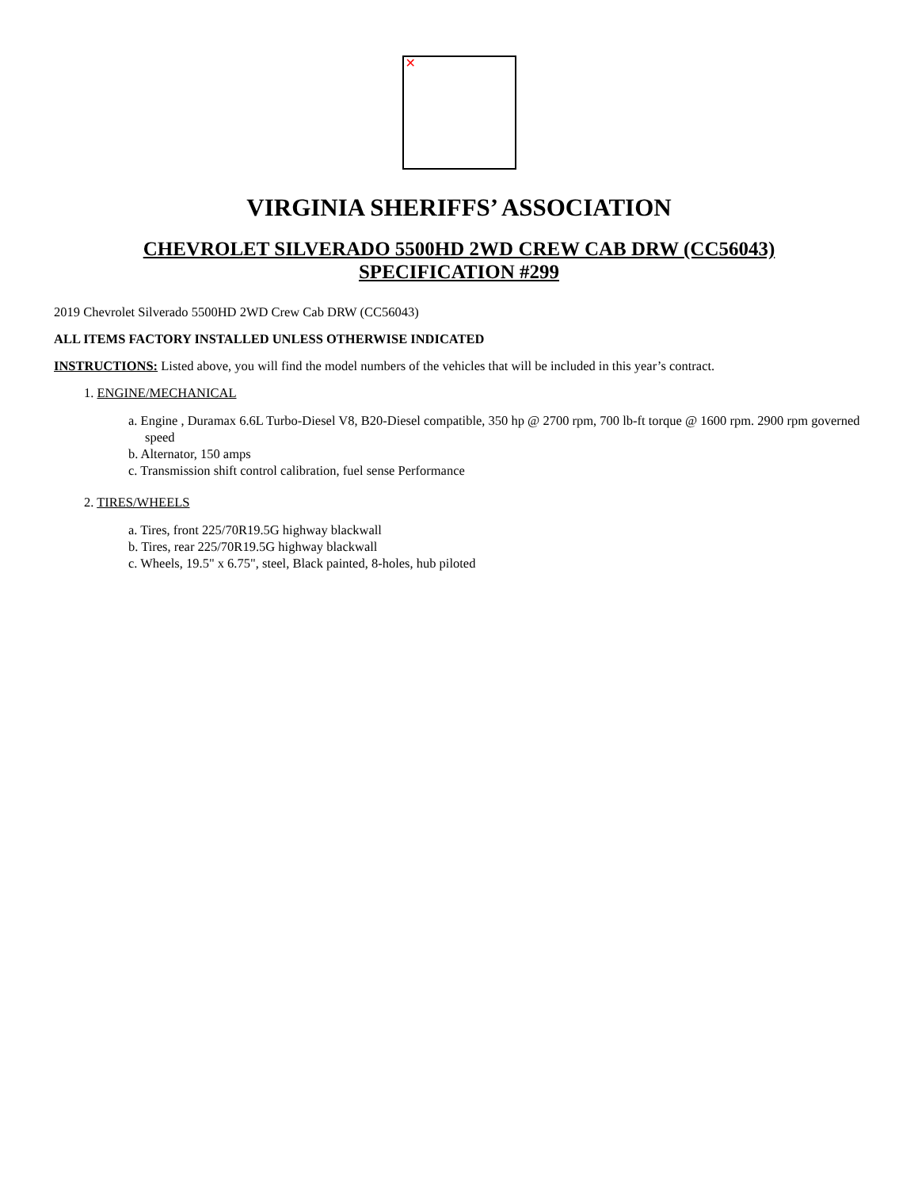✕
VIRGINIA SHERIFFS’ ASSOCIATION
CHEVROLET SILVERADO 5500HD 2WD CREW CAB DRW (CC56043)
SPECIFICATION #299
2019 Chevrolet Silverado 5500HD 2WD Crew Cab DRW (CC56043)
ALL ITEMS FACTORY INSTALLED UNLESS OTHERWISE INDICATED
INSTRUCTIONS: Listed above, you will find the model numbers of the vehicles that will be included in this year’s contract.
1. ENGINE/MECHANICAL
a. Engine , Duramax 6.6L Turbo-Diesel V8, B20-Diesel compatible, 350 hp @ 2700 rpm, 700 lb-ft torque @ 1600 rpm. 2900 rpm governed speed
b. Alternator, 150 amps
c. Transmission shift control calibration, fuel sense Performance
2. TIRES/WHEELS
a. Tires, front 225/70R19.5G highway blackwall
b. Tires, rear 225/70R19.5G highway blackwall
c. Wheels, 19.5" x 6.75", steel, Black painted, 8-holes, hub piloted